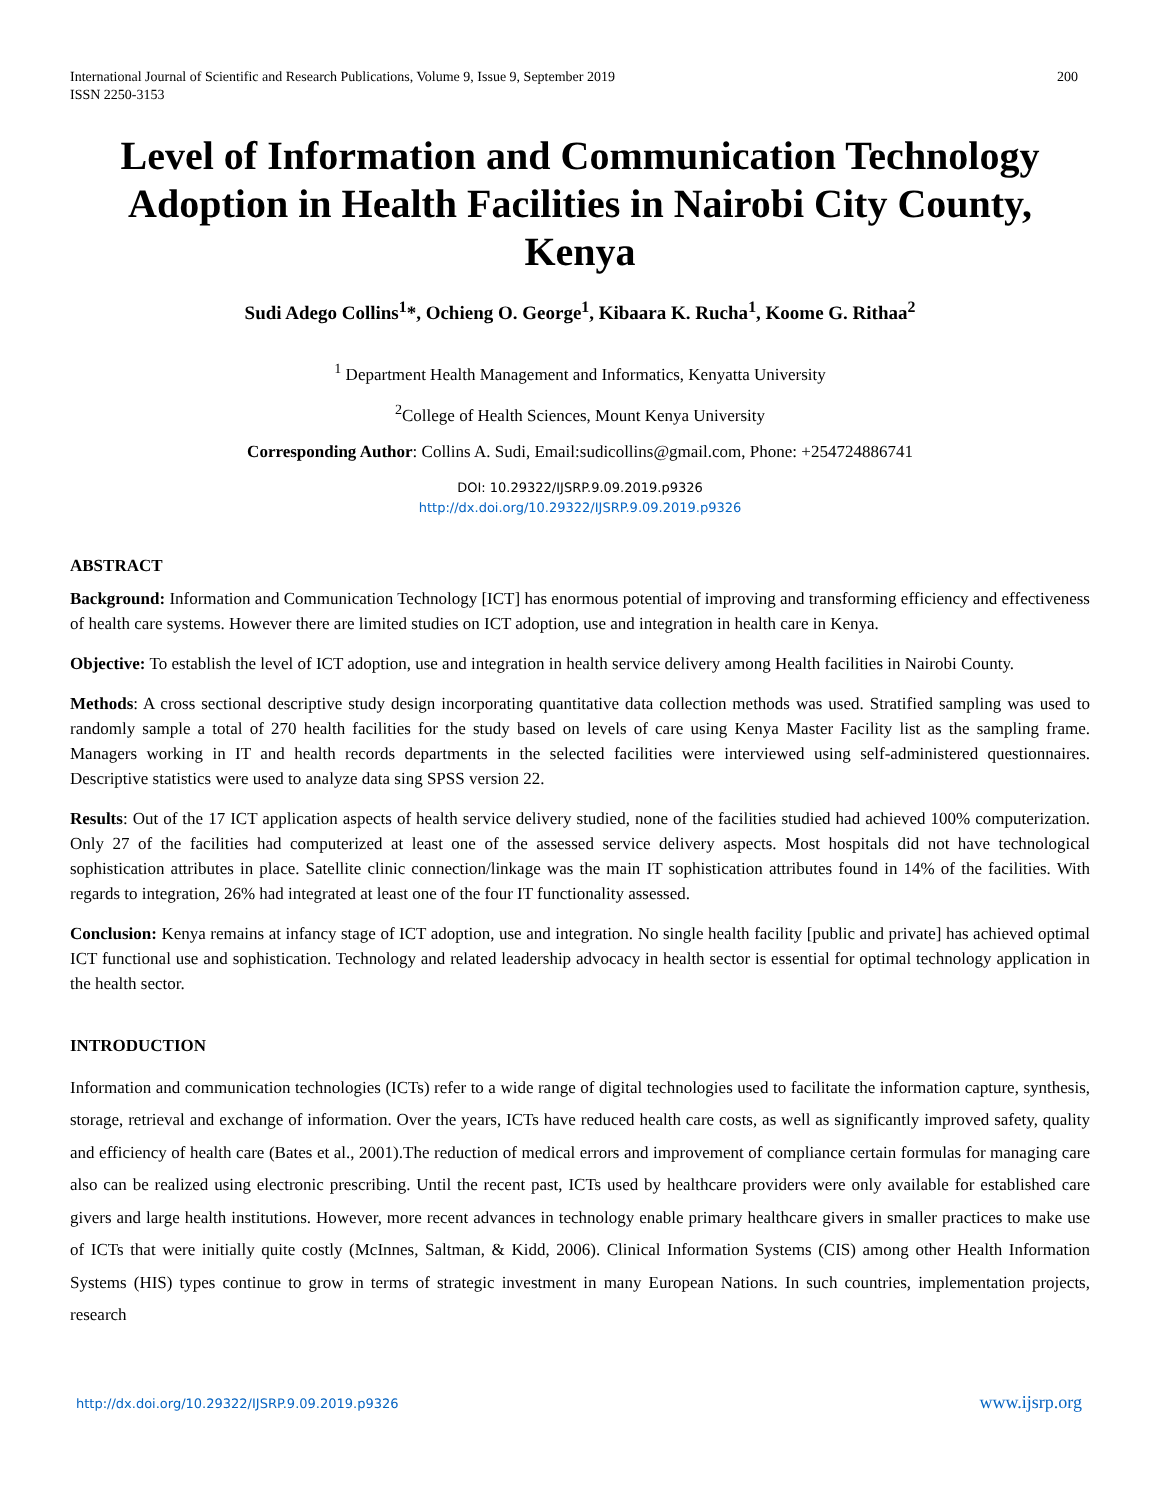International Journal of Scientific and Research Publications, Volume 9, Issue 9, September 2019
ISSN 2250-3153
200
Level of Information and Communication Technology Adoption in Health Facilities in Nairobi City County, Kenya
Sudi Adego Collins<sup>1</sup>*, Ochieng O. George<sup>1</sup>, Kibaara K. Rucha<sup>1</sup>, Koome G. Rithaa<sup>2</sup>
<sup>1</sup> Department Health Management and Informatics, Kenyatta University
<sup>2</sup> College of Health Sciences, Mount Kenya University
Corresponding Author: Collins A. Sudi, Email:sudicollins@gmail.com, Phone: +254724886741
DOI: 10.29322/IJSRP.9.09.2019.p9326
http://dx.doi.org/10.29322/IJSRP.9.09.2019.p9326
ABSTRACT
Background: Information and Communication Technology [ICT] has enormous potential of improving and transforming efficiency and effectiveness of health care systems. However there are limited studies on ICT adoption, use and integration in health care in Kenya.
Objective: To establish the level of ICT adoption, use and integration in health service delivery among Health facilities in Nairobi County.
Methods: A cross sectional descriptive study design incorporating quantitative data collection methods was used. Stratified sampling was used to randomly sample a total of 270 health facilities for the study based on levels of care using Kenya Master Facility list as the sampling frame. Managers working in IT and health records departments in the selected facilities were interviewed using self-administered questionnaires. Descriptive statistics were used to analyze data sing SPSS version 22.
Results: Out of the 17 ICT application aspects of health service delivery studied, none of the facilities studied had achieved 100% computerization. Only 27 of the facilities had computerized at least one of the assessed service delivery aspects. Most hospitals did not have technological sophistication attributes in place. Satellite clinic connection/linkage was the main IT sophistication attributes found in 14% of the facilities. With regards to integration, 26% had integrated at least one of the four IT functionality assessed.
Conclusion: Kenya remains at infancy stage of ICT adoption, use and integration. No single health facility [public and private] has achieved optimal ICT functional use and sophistication. Technology and related leadership advocacy in health sector is essential for optimal technology application in the health sector.
INTRODUCTION
Information and communication technologies (ICTs) refer to a wide range of digital technologies used to facilitate the information capture, synthesis, storage, retrieval and exchange of information. Over the years, ICTs have reduced health care costs, as well as significantly improved safety, quality and efficiency of health care (Bates et al., 2001).The reduction of medical errors and improvement of compliance certain formulas for managing care also can be realized using electronic prescribing. Until the recent past, ICTs used by healthcare providers were only available for established care givers and large health institutions. However, more recent advances in technology enable primary healthcare givers in smaller practices to make use of ICTs that were initially quite costly (McInnes, Saltman, & Kidd, 2006). Clinical Information Systems (CIS) among other Health Information Systems (HIS) types continue to grow in terms of strategic investment in many European Nations. In such countries, implementation projects, research
http://dx.doi.org/10.29322/IJSRP.9.09.2019.p9326 www.ijsrp.org